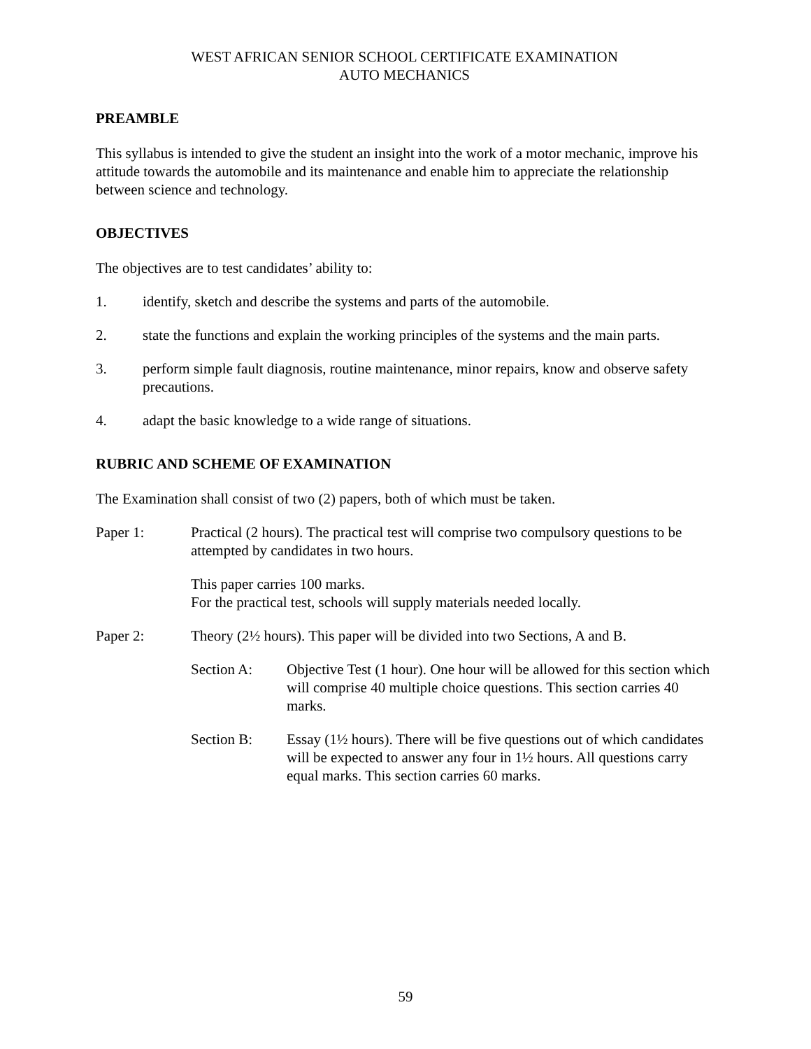WEST AFRICAN SENIOR SCHOOL CERTIFICATE EXAMINATION
AUTO MECHANICS
PREAMBLE
This syllabus is intended to give the student an insight into the work of a motor mechanic, improve his attitude towards the automobile and its maintenance and enable him to appreciate the relationship between science and technology.
OBJECTIVES
The objectives are to test candidates’ ability to:
1. identify, sketch and describe the systems and parts of the automobile.
2. state the functions and explain the working principles of the systems and the main parts.
3. perform simple fault diagnosis, routine maintenance, minor repairs, know and observe safety precautions.
4. adapt the basic knowledge to a wide range of situations.
RUBRIC AND SCHEME OF EXAMINATION
The Examination shall consist of two (2) papers, both of which must be taken.
Paper 1: Practical (2 hours). The practical test will comprise two compulsory questions to be attempted by candidates in two hours.
This paper carries 100 marks.
For the practical test, schools will supply materials needed locally.
Paper 2: Theory (2½ hours). This paper will be divided into two Sections, A and B.
Section A: Objective Test (1 hour). One hour will be allowed for this section which will comprise 40 multiple choice questions. This section carries 40 marks.
Section B: Essay (1½ hours). There will be five questions out of which candidates will be expected to answer any four in 1½ hours. All questions carry equal marks. This section carries 60 marks.
59